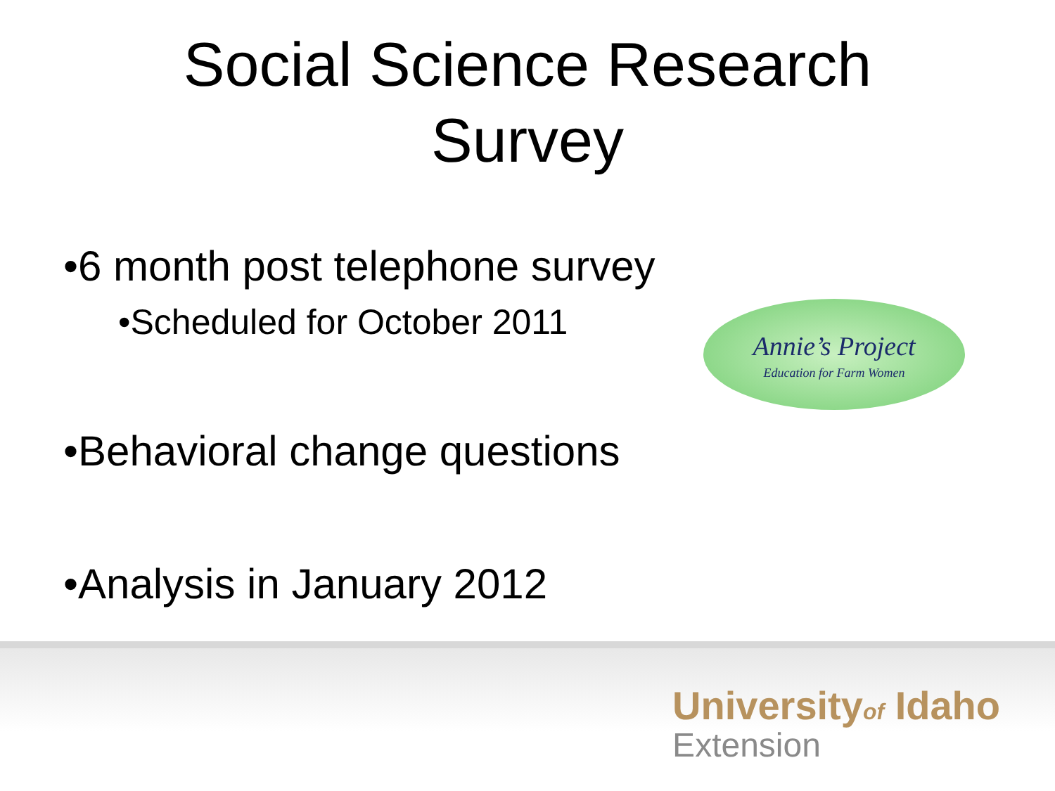Social Science Research
Survey
•6 month post telephone survey
•Scheduled for October 2011
Annie’s Project
Education for Farm Women
•Behavioral change questions
•Analysis in January 2012
Universityof Idaho
Extension